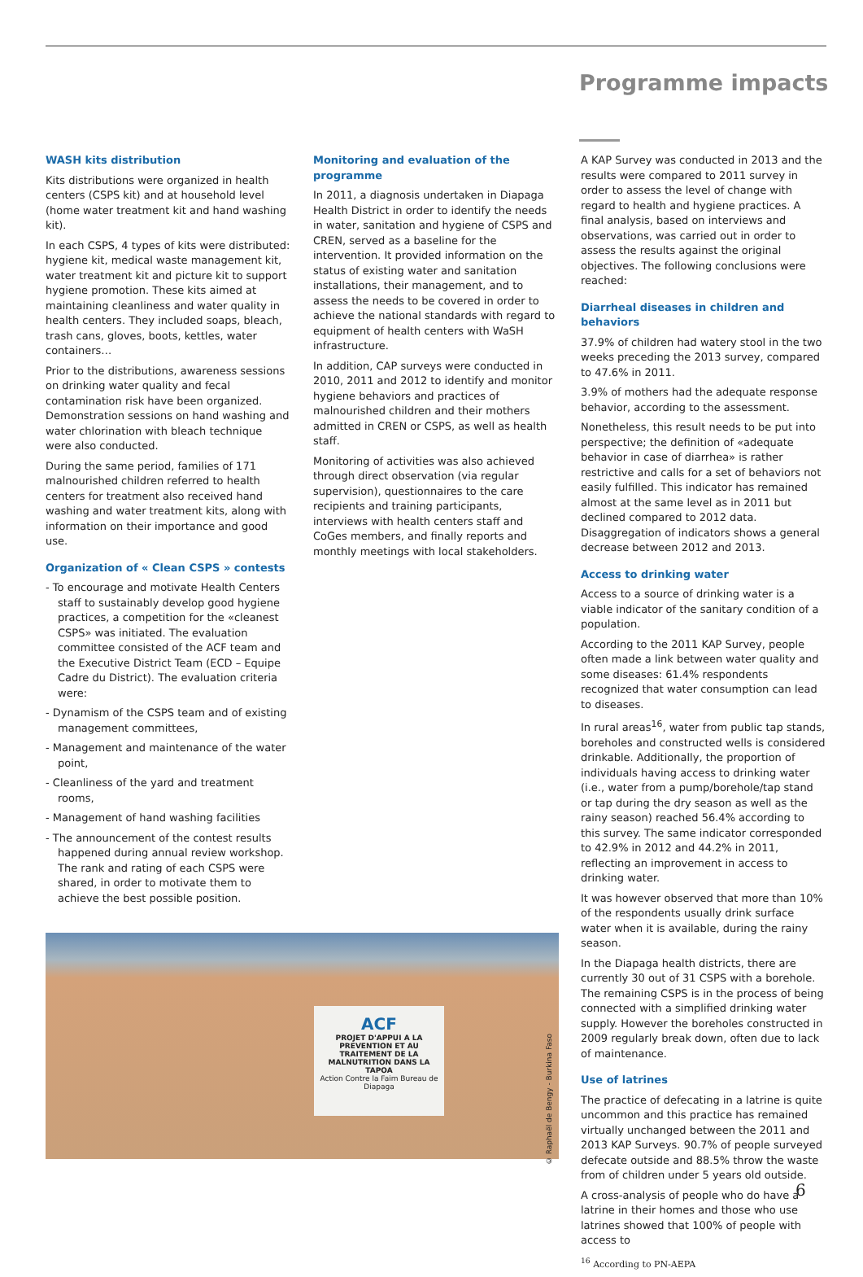Programme impacts
WASH kits distribution
Kits distributions were organized in health centers (CSPS kit) and at household level (home water treatment kit and hand washing kit).
In each CSPS, 4 types of kits were distributed: hygiene kit, medical waste management kit, water treatment kit and picture kit to support hygiene promotion. These kits aimed at maintaining cleanliness and water quality in health centers. They included soaps, bleach, trash cans, gloves, boots, kettles, water containers…
Prior to the distributions, awareness sessions on drinking water quality and fecal contamination risk have been organized. Demonstration sessions on hand washing and water chlorination with bleach technique were also conducted.
During the same period, families of 171 malnourished children referred to health centers for treatment also received hand washing and water treatment kits, along with information on their importance and good use.
Organization of « Clean CSPS » contests
- To encourage and motivate Health Centers staff to sustainably develop good hygiene practices, a competition for the «cleanest CSPS» was initiated. The evaluation committee consisted of the ACF team and the Executive District Team (ECD – Equipe Cadre du District). The evaluation criteria were:
- Dynamism of the CSPS team and of existing management committees,
- Management and maintenance of the water point,
- Cleanliness of the yard and treatment rooms,
- Management of hand washing facilities
- The announcement of the contest results happened during annual review workshop. The rank and rating of each CSPS were shared, in order to motivate them to achieve the best possible position.
Monitoring and evaluation of the programme
In 2011, a diagnosis undertaken in Diapaga Health District in order to identify the needs in water, sanitation and hygiene of CSPS and CREN, served as a baseline for the intervention. It provided information on the status of existing water and sanitation installations, their management, and to assess the needs to be covered in order to achieve the national standards with regard to equipment of health centers with WaSH infrastructure.
In addition, CAP surveys were conducted in 2010, 2011 and 2012 to identify and monitor hygiene behaviors and practices of malnourished children and their mothers admitted in CREN or CSPS, as well as health staff.
Monitoring of activities was also achieved through direct observation (via regular supervision), questionnaires to the care recipients and training participants, interviews with health centers staff and CoGes members, and finally reports and monthly meetings with local stakeholders.
A KAP Survey was conducted in 2013 and the results were compared to 2011 survey in order to assess the level of change with regard to health and hygiene practices. A final analysis, based on interviews and observations, was carried out in order to assess the results against the original objectives. The following conclusions were reached:
Diarrheal diseases in children and behaviors
37.9% of children had watery stool in the two weeks preceding the 2013 survey, compared to 47.6% in 2011.
3.9% of mothers had the adequate response behavior, according to the assessment.
Nonetheless, this result needs to be put into perspective; the definition of «adequate behavior in case of diarrhea» is rather restrictive and calls for a set of behaviors not easily fulfilled. This indicator has remained almost at the same level as in 2011 but declined compared to 2012 data. Disaggregation of indicators shows a general decrease between 2012 and 2013.
Access to drinking water
Access to a source of drinking water is a viable indicator of the sanitary condition of a population.
According to the 2011 KAP Survey, people often made a link between water quality and some diseases: 61.4% respondents recognized that water consumption can lead to diseases.
In rural areas<sup>16</sup>, water from public tap stands, boreholes and constructed wells is considered drinkable. Additionally, the proportion of individuals having access to drinking water (i.e., water from a pump/borehole/tap stand or tap during the dry season as well as the rainy season) reached 56.4% according to this survey. The same indicator corresponded to 42.9% in 2012 and 44.2% in 2011, reflecting an improvement in access to drinking water.
It was however observed that more than 10% of the respondents usually drink surface water when it is available, during the rainy season.
In the Diapaga health districts, there are currently 30 out of 31 CSPS with a borehole. The remaining CSPS is in the process of being connected with a simplified drinking water supply. However the boreholes constructed in 2009 regularly break down, often due to lack of maintenance.
Use of latrines
The practice of defecating in a latrine is quite uncommon and this practice has remained virtually unchanged between the 2011 and 2013 KAP Surveys. 90.7% of people surveyed defecate outside and 88.5% throw the waste from of children under 5 years old outside.
A cross-analysis of people who do have a latrine in their homes and those who use latrines showed that 100% of people with access to
<sup>16</sup> According to PN-AEPA
ACF
PROJET D'APPUI A LA PREVENTION ET AU TRAITEMENT DE LA MALNUTRITION DANS LA TAPOA
Action Contre la Faim Bureau de Diapaga
© Raphaël de Bengy - Burkina Faso
6